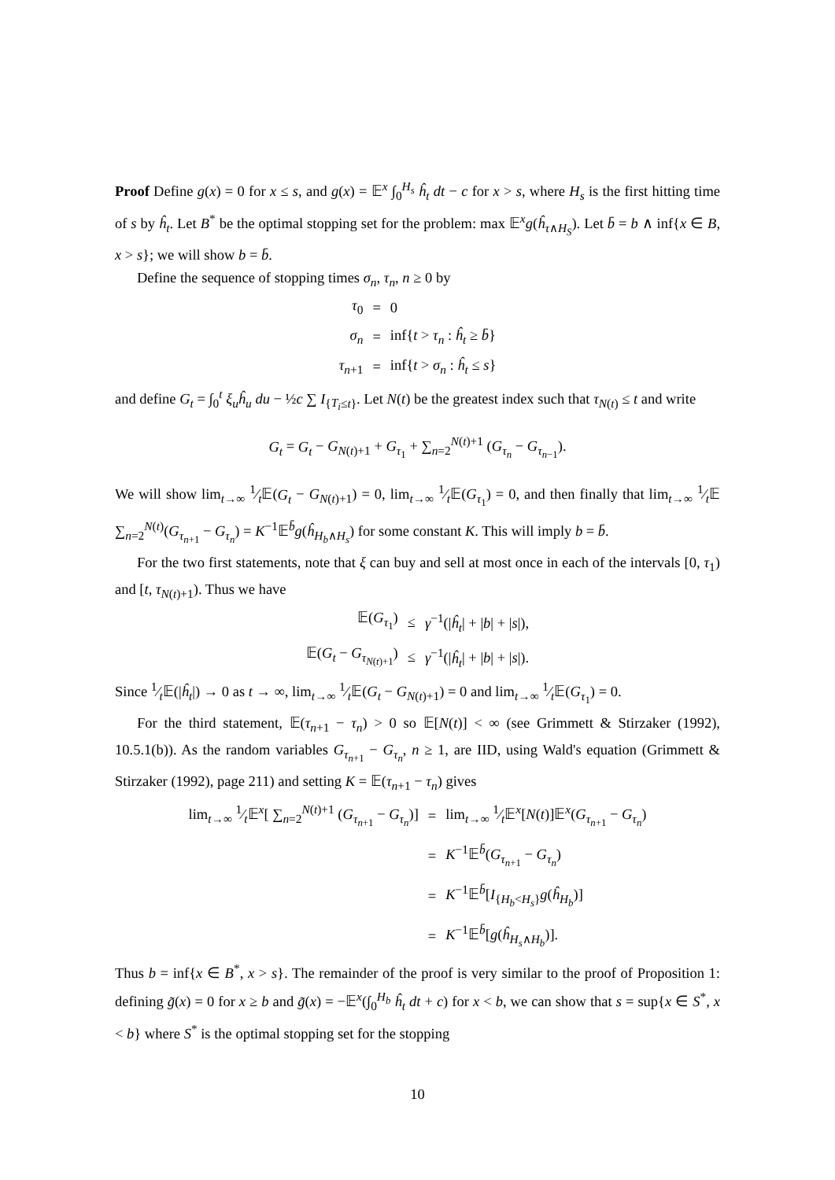Proof Define g(x) = 0 for x ≤ s, and g(x) = 𝔼<sup>x</sup> ∫<sub>0</sub><sup>H<sub>s</sub></sup> ĥ<sub>t</sub> dt − c for x > s, where H<sub>s</sub> is the first hitting time of s by ĥ<sub>t</sub>. Let B<sup>*</sup> be the optimal stopping set for the problem: max 𝔼<sup>x</sup>g(ĥ<sub>τ∧H<sub>S</sub></sub>). Let b̄ = b ∧ inf{x ∈ B, x > s}; we will show b = b̄.
Define the sequence of stopping times σ<sub>n</sub>, τ<sub>n</sub>, n ≥ 0 by
| τ<sub>0</sub> | = | 0 |
| σ<sub>n</sub> | = | inf{ t > τ<sub>n</sub> : ĥ<sub>t</sub> ≥ b̄ } |
| τ<sub>n+1</sub> | = | inf{ t > σ<sub>n</sub> : ĥ<sub>t</sub> ≤ s } |
and define G<sub>t</sub> = ∫<sub>0</sub><sup>t</sup> ξ<sub>u</sub>ĥ<sub>u</sub> du − ½c ∑ I<sub>{T<sub>i</sub>≤t}</sub>. Let N(t) be the greatest index such that τ<sub>N(t)</sub> ≤ t and write
G<sub>t</sub> = G<sub>t</sub> − G<sub>N(t)+1</sub> + G<sub>τ<sub>1</sub></sub> + ∑<sub>n=2</sub><sup>N(t)+1</sup> (G<sub>τ<sub>n</sub></sub> − G<sub>τ<sub>n−1</sub></sub>).
We will show lim<sub>t→∞</sub> 1⁄t𝔼(G<sub>t</sub> − G<sub>N(t)+1</sub>) = 0, lim<sub>t→∞</sub> 1⁄t𝔼(G<sub>τ<sub>1</sub></sub>) = 0, and then finally that lim<sub>t→∞</sub> 1⁄t𝔼 ∑<sub>n=2</sub><sup>N(t)</sup>(G<sub>τ<sub>n+1</sub></sub> − G<sub>τ<sub>n</sub></sub>) = K<sup>−1</sup>𝔼<sup>b̄</sup>g(ĥ<sub>H<sub>b</sub>∧H<sub>s</sub></sub>) for some constant K. This will imply b = b̄.
For the two first statements, note that ξ can buy and sell at most once in each of the intervals [0, τ<sub>1</sub>) and [t, τ<sub>N(t)+1</sub>). Thus we have
| 𝔼( G<sub>τ<sub>1</sub></sub>) | ≤ | γ<sup>−1</sup>(/ ĥ<sub>t</sub> / + / b / + / s /), |
| 𝔼( G<sub>t</sub> − G<sub>τ<sub>N(t)+1</sub></sub>) | ≤ | γ<sup>−1</sup>(/ ĥ<sub>t</sub> / + / b / + / s /). |
Since 1⁄t𝔼(|ĥ<sub>t</sub>|) → 0 as t → ∞, lim<sub>t→∞</sub> 1⁄t𝔼(G<sub>t</sub> − G<sub>N(t)+1</sub>) = 0 and lim<sub>t→∞</sub> 1⁄t𝔼(G<sub>τ<sub>1</sub></sub>) = 0.
For the third statement, 𝔼(τ<sub>n+1</sub> − τ<sub>n</sub>) > 0 so 𝔼[N(t)] < ∞ (see Grimmett & Stirzaker (1992), 10.5.1(b)). As the random variables G<sub>τ<sub>n+1</sub></sub> − G<sub>τ<sub>n</sub></sub>, n ≥ 1, are IID, using Wald's equation (Grimmett & Stirzaker (1992), page 211) and setting K = 𝔼(τ<sub>n+1</sub> − τ<sub>n</sub>) gives
| lim<sub>t→∞</sub> 1⁄t𝔼<sup>x</sup>[ ∑<sub>n=2</sub><sup>N(t)+1</sup> ( G<sub>τ<sub>n+1</sub></sub> − G<sub>τ<sub>n</sub></sub>)] | = | lim<sub>t→∞</sub> 1⁄t𝔼<sup>x</sup>[ N ( t )]𝔼<sup>x</sup>( G<sub>τ<sub>n+1</sub></sub> − G<sub>τ<sub>n</sub></sub>) |
| | = | K<sup>−1</sup>𝔼<sup>b̄</sup>( G<sub>τ<sub>n+1</sub></sub> − G<sub>τ<sub>n</sub></sub>) |
| | = | K<sup>−1</sup>𝔼<sup>b̄</sup>[ I<sub>{H<sub>b</sub><H<sub>s</sub>}</sub> g ( ĥ<sub>H<sub>b</sub></sub>)] |
| | = | K<sup>−1</sup>𝔼<sup>b̄</sup>[ g ( ĥ<sub>H<sub>s</sub>∧H<sub>b</sub></sub>)]. |
Thus b = inf{x ∈ B<sup>*</sup>, x > s}. The remainder of the proof is very similar to the proof of Proposition 1: defining g̃(x) = 0 for x ≥ b and g̃(x) = −𝔼<sup>x</sup>(∫<sub>0</sub><sup>H<sub>b</sub></sup> ĥ<sub>t</sub> dt + c) for x < b, we can show that s = sup{x ∈ S<sup>*</sup>, x < b} where S<sup>*</sup> is the optimal stopping set for the stopping
10